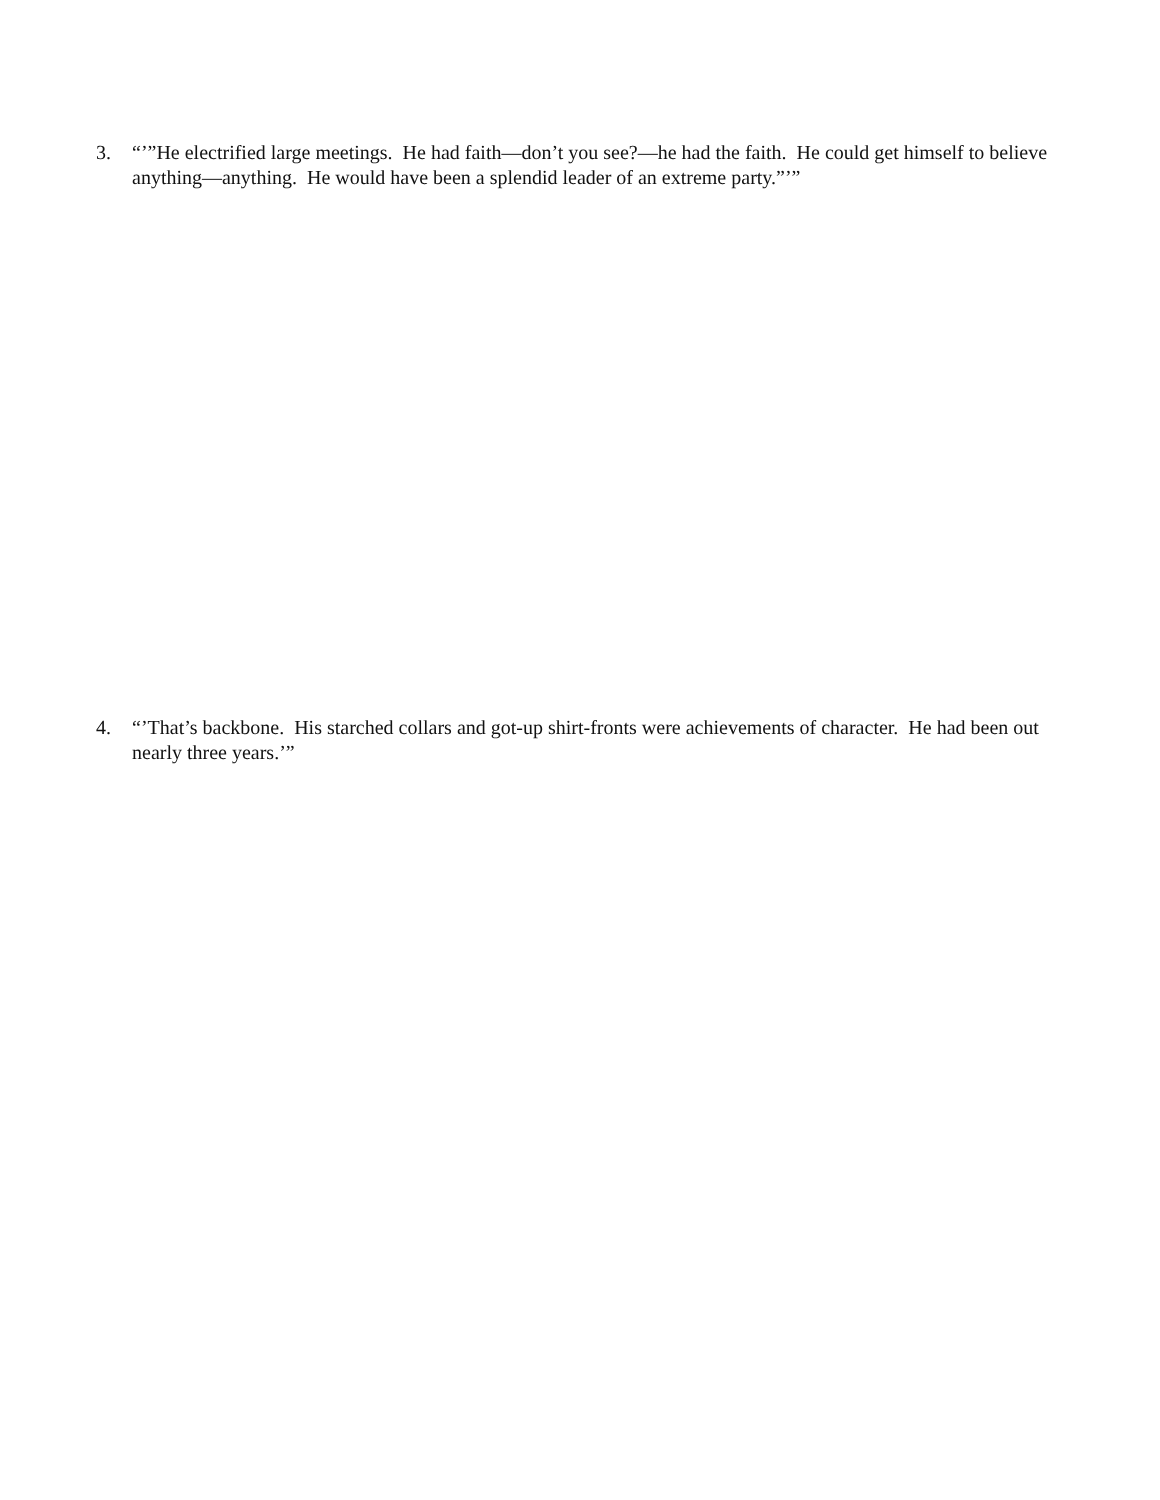3. “’”He electrified large meetings. He had faith—don’t you see?—he had the faith. He could get himself to believe anything—anything. He would have been a splendid leader of an extreme party.”’”
4. “’That’s backbone. His starched collars and got-up shirt-fronts were achievements of character. He had been out nearly three years.’”